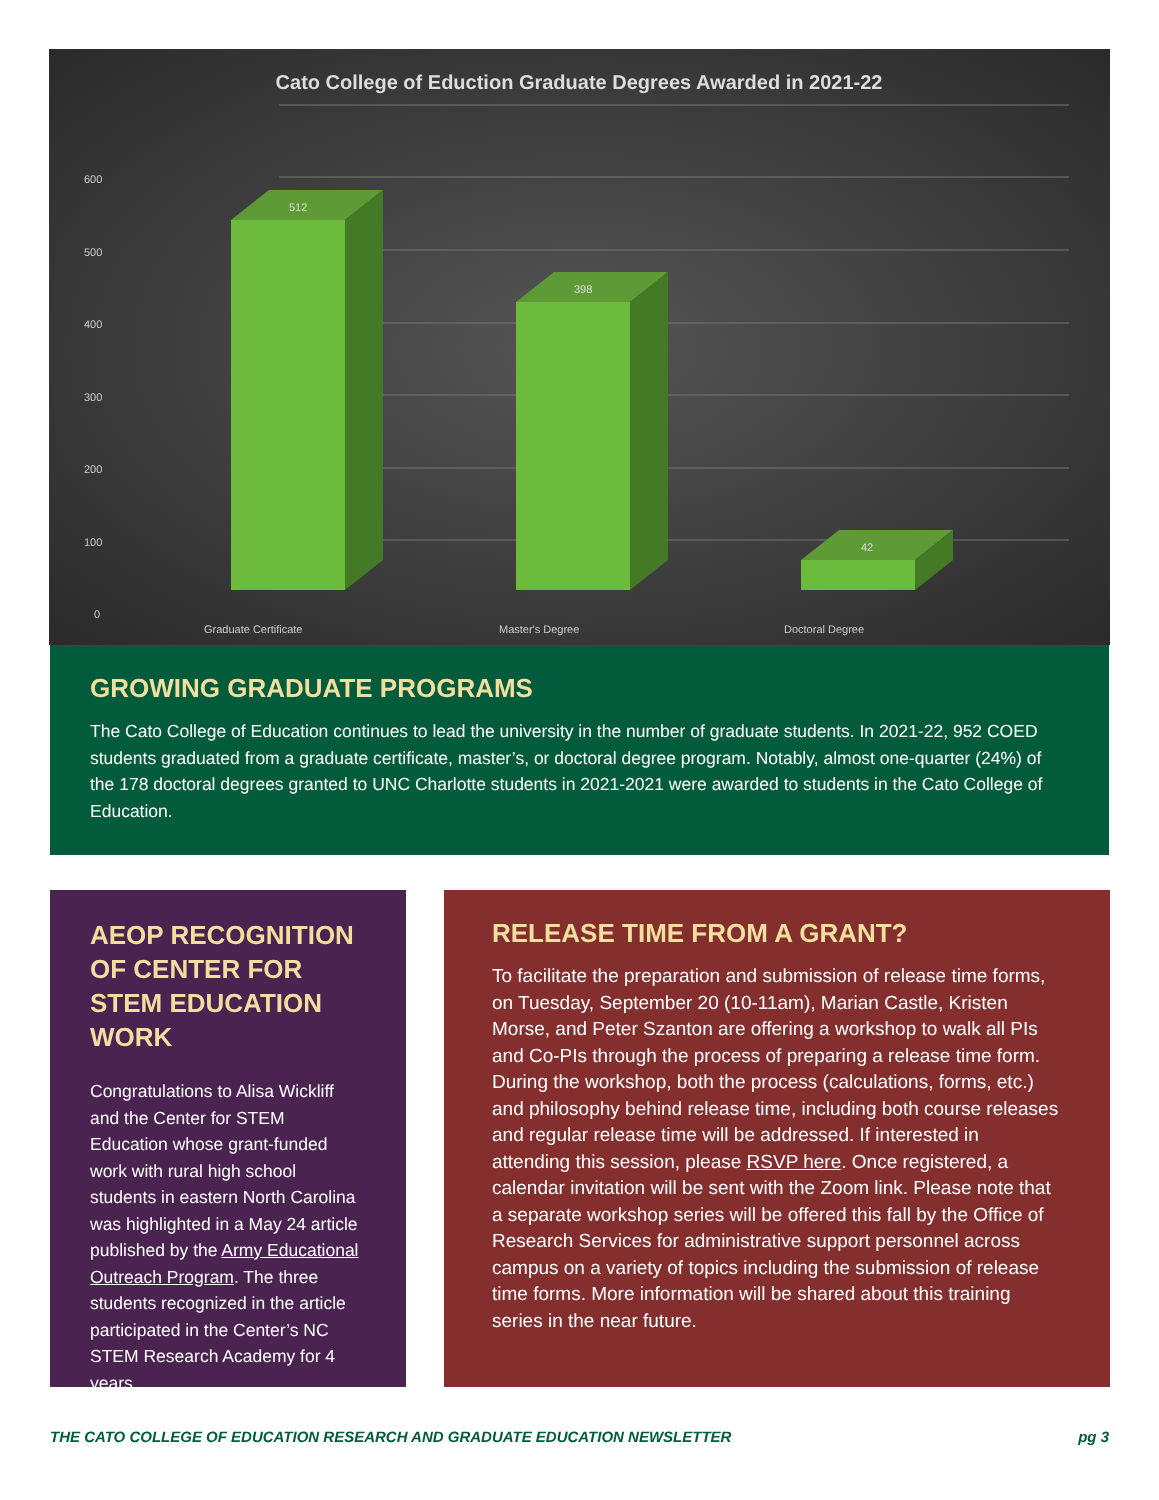Cato College of Eduction Graduate Degrees Awarded in 2021-22
600
500
400
300
200
100
0
Graduate Certificate
Master's Degree
Doctoral Degree
512
398
42
GROWING GRADUATE PROGRAMS
The Cato College of Education continues to lead the university in the number of graduate students. In 2021-22, 952 COED students graduated from a graduate certificate, master’s, or doctoral degree program. Notably, almost one-quarter (24%) of the 178 doctoral degrees granted to UNC Charlotte students in 2021-2021 were awarded to students in the Cato College of Education.
AEOP RECOGNITION OF CENTER FOR STEM EDUCATION WORK
Congratulations to Alisa Wickliff and the Center for STEM Education whose grant-funded work with rural high school students in eastern North Carolina was highlighted in a May 24 article published by the Army Educational Outreach Program. The three students recognized in the article participated in the Center’s NC STEM Research Academy for 4 years.
RELEASE TIME FROM A GRANT?
To facilitate the preparation and submission of release time forms, on Tuesday, September 20 (10-11am), Marian Castle, Kristen Morse, and Peter Szanton are offering a workshop to walk all PIs and Co-PIs through the process of preparing a release time form. During the workshop, both the process (calculations, forms, etc.) and philosophy behind release time, including both course releases and regular release time will be addressed. If interested in attending this session, please RSVP here. Once registered, a calendar invitation will be sent with the Zoom link. Please note that a separate workshop series will be offered this fall by the Office of Research Services for administrative support personnel across campus on a variety of topics including the submission of release time forms. More information will be shared about this training series in the near future.
THE CATO COLLEGE OF EDUCATION RESEARCH AND GRADUATE EDUCATION NEWSLETTER pg 3